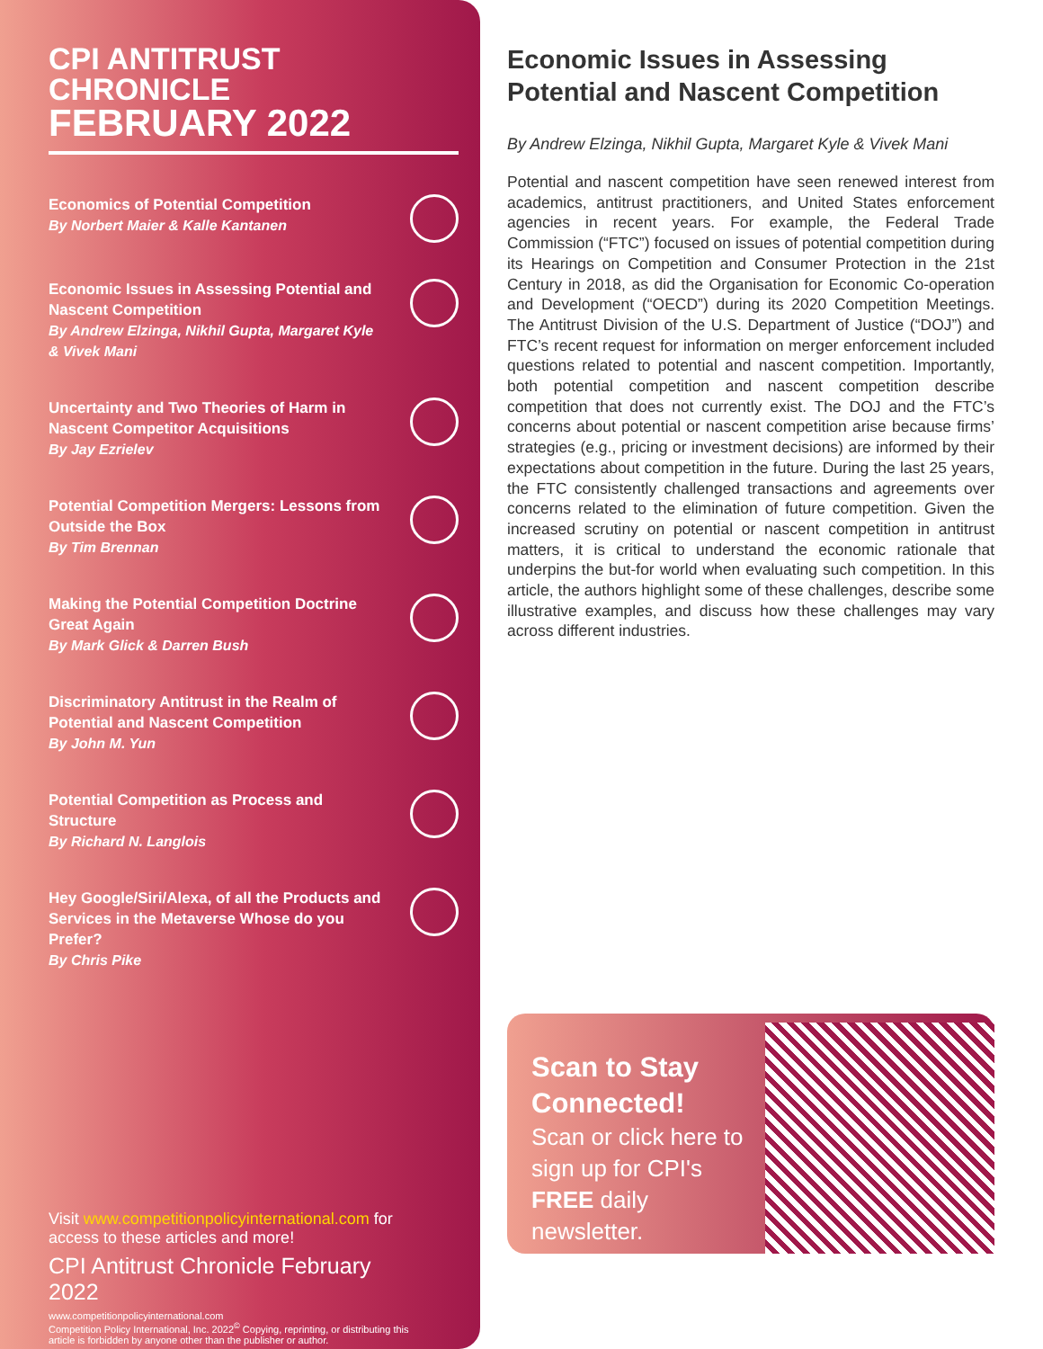CPI ANTITRUST CHRONICLE
FEBRUARY 2022
Economics of Potential Competition
By Norbert Maier & Kalle Kantanen
Economic Issues in Assessing Potential and Nascent Competition
By Andrew Elzinga, Nikhil Gupta, Margaret Kyle & Vivek Mani
Uncertainty and Two Theories of Harm in Nascent Competitor Acquisitions
By Jay Ezrielev
Potential Competition Mergers: Lessons from Outside the Box
By Tim Brennan
Making the Potential Competition Doctrine Great Again
By Mark Glick & Darren Bush
Discriminatory Antitrust in the Realm of Potential and Nascent Competition
By John M. Yun
Potential Competition as Process and Structure
By Richard N. Langlois
Hey Google/Siri/Alexa, of all the Products and Services in the Metaverse Whose do you Prefer?
By Chris Pike
Visit www.competitionpolicyinternational.com for access to these articles and more!
CPI Antitrust Chronicle February 2022
www.competitionpolicyinternational.com
Competition Policy International, Inc. 2022<sup>©</sup> Copying, reprinting, or distributing this article is forbidden by anyone other than the publisher or author.
Economic Issues in Assessing Potential and Nascent Competition
By Andrew Elzinga, Nikhil Gupta, Margaret Kyle & Vivek Mani
Potential and nascent competition have seen renewed interest from academics, antitrust practitioners, and United States enforcement agencies in recent years. For example, the Federal Trade Commission (“FTC”) focused on issues of potential competition during its Hearings on Competition and Consumer Protection in the 21st Century in 2018, as did the Organisation for Economic Co-operation and Development (“OECD”) during its 2020 Competition Meetings. The Antitrust Division of the U.S. Department of Justice (“DOJ”) and FTC’s recent request for information on merger enforcement included questions related to potential and nascent competition. Importantly, both potential competition and nascent competition describe competition that does not currently exist. The DOJ and the FTC’s concerns about potential or nascent competition arise because firms’ strategies (e.g., pricing or investment decisions) are informed by their expectations about competition in the future. During the last 25 years, the FTC consistently challenged transactions and agreements over concerns related to the elimination of future competition. Given the increased scrutiny on potential or nascent competition in antitrust matters, it is critical to understand the economic rationale that underpins the but-for world when evaluating such competition. In this article, the authors highlight some of these challenges, describe some illustrative examples, and discuss how these challenges may vary across different industries.
Scan to Stay Connected!
Scan or click here to sign up for CPI's FREE daily newsletter.